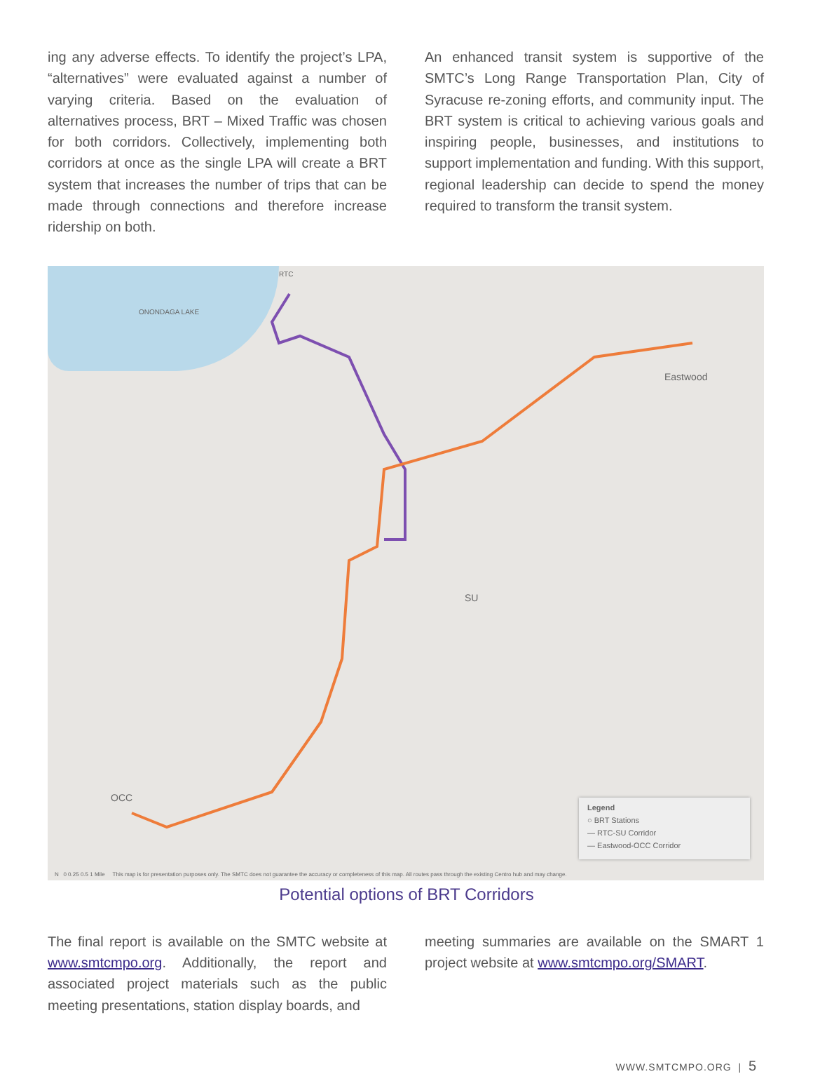ing any adverse effects. To identify the project’s LPA, “alternatives” were evaluated against a number of varying criteria. Based on the evaluation of alternatives process, BRT – Mixed Traffic was chosen for both corridors. Collectively, implementing both corridors at once as the single LPA will create a BRT system that increases the number of trips that can be made through connections and therefore increase ridership on both.
An enhanced transit system is supportive of the SMTC’s Long Range Transportation Plan, City of Syracuse re-zoning efforts, and community input. The BRT system is critical to achieving various goals and inspiring people, businesses, and institutions to support implementation and funding. With this support, regional leadership can decide to spend the money required to transform the transit system.
RTC
ONONDAGA LAKE
Eastwood
SU
OCC
Legend
○ BRT Stations
— RTC-SU Corridor
— Eastwood-OCC Corridor
N 0 0.25 0.5 1 Mile This map is for presentation purposes only. The SMTC does not guarantee the accuracy or completeness of this map. All routes pass through the existing Centro hub and may change.
Potential options of BRT Corridors
The final report is available on the SMTC website at www.smtcmpo.org. Additionally, the report and associated project materials such as the public meeting presentations, station display boards, and
meeting summaries are available on the SMART 1 project website at www.smtcmpo.org/SMART.
WWW.SMTCMPO.ORG | 5